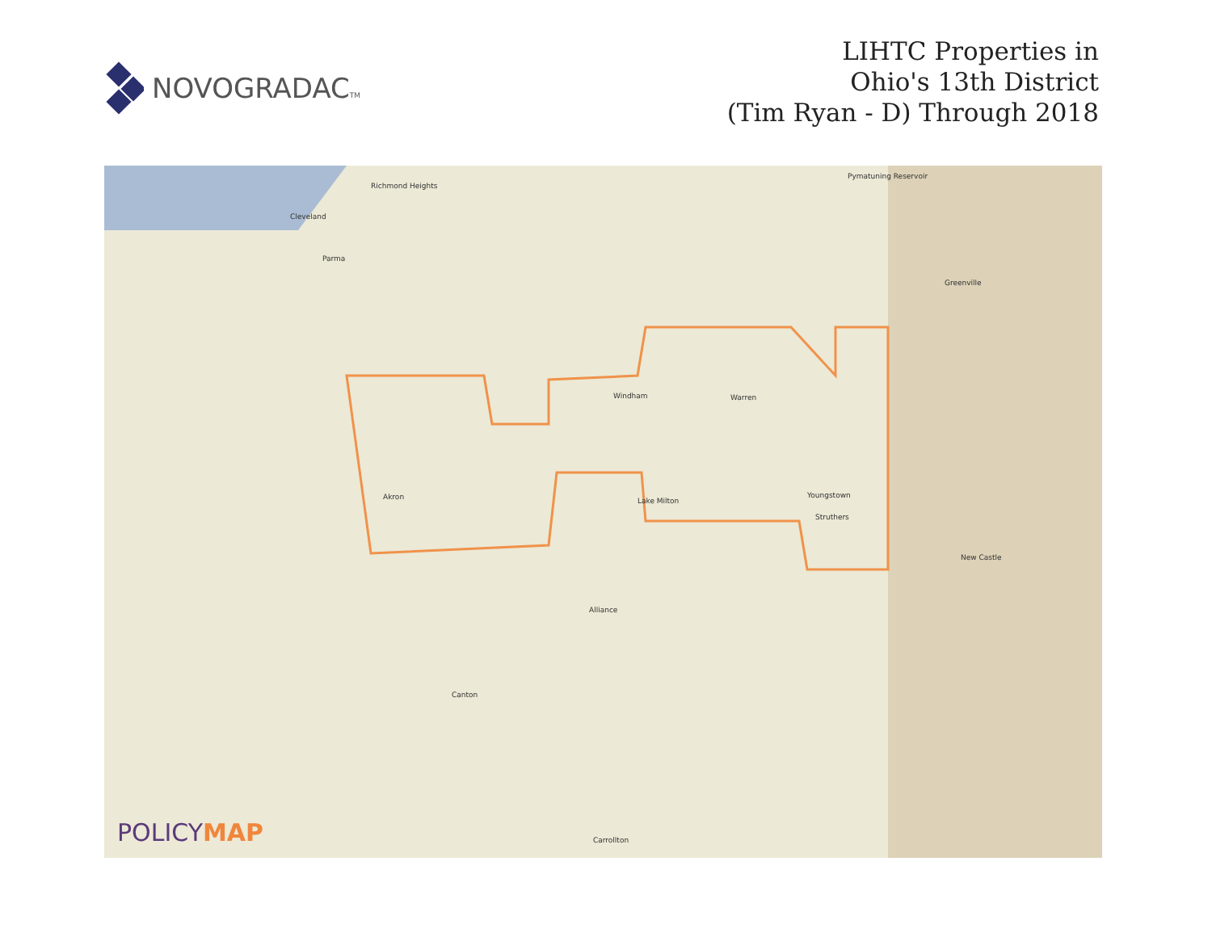NOVOGRADACTM
LIHTC Properties in
Ohio's 13th District
(Tim Ryan - D) Through 2018
Cleveland
Richmond Heights
Parma
Windham Warren
Akron Youngstown
Alliance
Canton
Carrollton
Greenville
New Castle
Pymatuning Reservoir
Lake Milton
Struthers
POLICYMAP